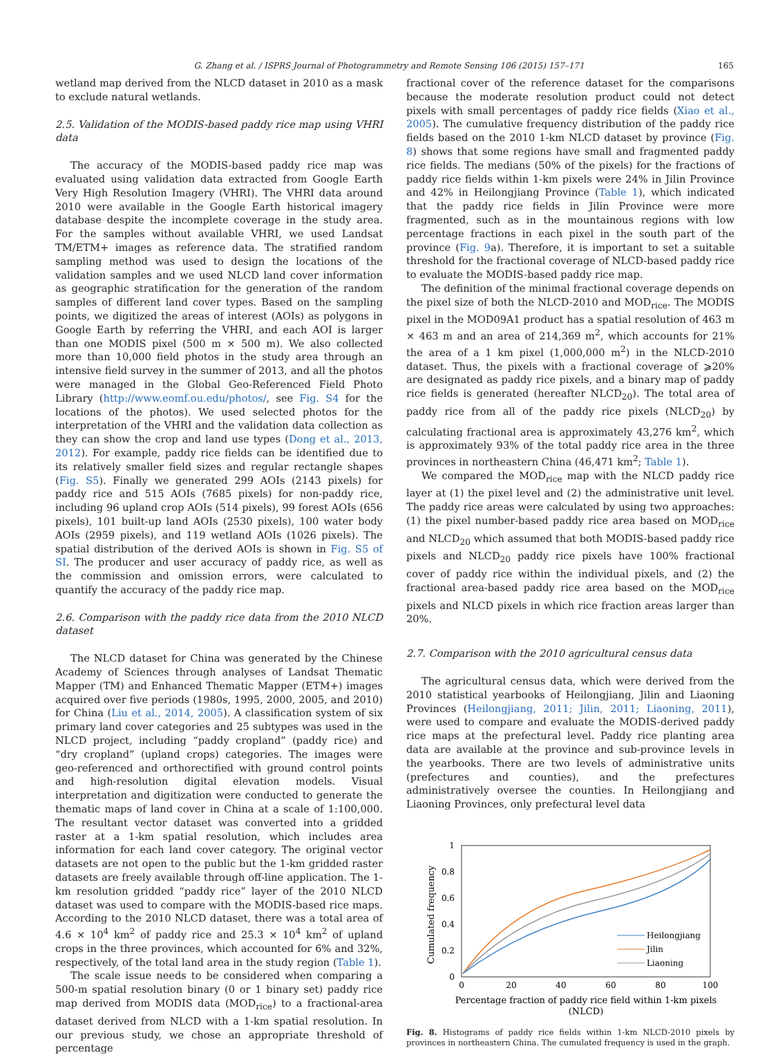G. Zhang et al. / ISPRS Journal of Photogrammetry and Remote Sensing 106 (2015) 157–171 165
wetland map derived from the NLCD dataset in 2010 as a mask to exclude natural wetlands.
2.5. Validation of the MODIS-based paddy rice map using VHRI data
The accuracy of the MODIS-based paddy rice map was evaluated using validation data extracted from Google Earth Very High Resolution Imagery (VHRI). The VHRI data around 2010 were available in the Google Earth historical imagery database despite the incomplete coverage in the study area. For the samples without available VHRI, we used Landsat TM/ETM+ images as reference data. The stratified random sampling method was used to design the locations of the validation samples and we used NLCD land cover information as geographic stratification for the generation of the random samples of different land cover types. Based on the sampling points, we digitized the areas of interest (AOIs) as polygons in Google Earth by referring the VHRI, and each AOI is larger than one MODIS pixel (500 m × 500 m). We also collected more than 10,000 field photos in the study area through an intensive field survey in the summer of 2013, and all the photos were managed in the Global Geo-Referenced Field Photo Library (http://www.eomf.ou.edu/photos/, see Fig. S4 for the locations of the photos). We used selected photos for the interpretation of the VHRI and the validation data collection as they can show the crop and land use types (Dong et al., 2013, 2012). For example, paddy rice fields can be identified due to its relatively smaller field sizes and regular rectangle shapes (Fig. S5). Finally we generated 299 AOIs (2143 pixels) for paddy rice and 515 AOIs (7685 pixels) for non-paddy rice, including 96 upland crop AOIs (514 pixels), 99 forest AOIs (656 pixels), 101 built-up land AOIs (2530 pixels), 100 water body AOIs (2959 pixels), and 119 wetland AOIs (1026 pixels). The spatial distribution of the derived AOIs is shown in Fig. S5 of SI. The producer and user accuracy of paddy rice, as well as the commission and omission errors, were calculated to quantify the accuracy of the paddy rice map.
2.6. Comparison with the paddy rice data from the 2010 NLCD dataset
The NLCD dataset for China was generated by the Chinese Academy of Sciences through analyses of Landsat Thematic Mapper (TM) and Enhanced Thematic Mapper (ETM+) images acquired over five periods (1980s, 1995, 2000, 2005, and 2010) for China (Liu et al., 2014, 2005). A classification system of six primary land cover categories and 25 subtypes was used in the NLCD project, including “paddy cropland” (paddy rice) and “dry cropland” (upland crops) categories. The images were geo-referenced and orthorectified with ground control points and high-resolution digital elevation models. Visual interpretation and digitization were conducted to generate the thematic maps of land cover in China at a scale of 1:100,000. The resultant vector dataset was converted into a gridded raster at a 1-km spatial resolution, which includes area information for each land cover category. The original vector datasets are not open to the public but the 1-km gridded raster datasets are freely available through off-line application. The 1-km resolution gridded “paddy rice” layer of the 2010 NLCD dataset was used to compare with the MODIS-based rice maps. According to the 2010 NLCD dataset, there was a total area of 4.6 × 10<sup>4</sup> km<sup>2</sup> of paddy rice and 25.3 × 10<sup>4</sup> km<sup>2</sup> of upland crops in the three provinces, which accounted for 6% and 32%, respectively, of the total land area in the study region (Table 1).
The scale issue needs to be considered when comparing a 500-m spatial resolution binary (0 or 1 binary set) paddy rice map derived from MODIS data (MOD<sub>rice</sub>) to a fractional-area dataset derived from NLCD with a 1-km spatial resolution. In our previous study, we chose an appropriate threshold of percentage
fractional cover of the reference dataset for the comparisons because the moderate resolution product could not detect pixels with small percentages of paddy rice fields (Xiao et al., 2005). The cumulative frequency distribution of the paddy rice fields based on the 2010 1-km NLCD dataset by province (Fig. 8) shows that some regions have small and fragmented paddy rice fields. The medians (50% of the pixels) for the fractions of paddy rice fields within 1-km pixels were 24% in Jilin Province and 42% in Heilongjiang Province (Table 1), which indicated that the paddy rice fields in Jilin Province were more fragmented, such as in the mountainous regions with low percentage fractions in each pixel in the south part of the province (Fig. 9a). Therefore, it is important to set a suitable threshold for the fractional coverage of NLCD-based paddy rice to evaluate the MODIS-based paddy rice map.
The definition of the minimal fractional coverage depends on the pixel size of both the NLCD-2010 and MOD<sub>rice</sub>. The MODIS pixel in the MOD09A1 product has a spatial resolution of 463 m × 463 m and an area of 214,369 m<sup>2</sup>, which accounts for 21% the area of a 1 km pixel (1,000,000 m<sup>2</sup>) in the NLCD-2010 dataset. Thus, the pixels with a fractional coverage of ⩾20% are designated as paddy rice pixels, and a binary map of paddy rice fields is generated (hereafter NLCD<sub>20</sub>). The total area of paddy rice from all of the paddy rice pixels (NLCD<sub>20</sub>) by calculating fractional area is approximately 43,276 km<sup>2</sup>, which is approximately 93% of the total paddy rice area in the three provinces in northeastern China (46,471 km<sup>2</sup>; Table 1).
We compared the MOD<sub>rice</sub> map with the NLCD paddy rice layer at (1) the pixel level and (2) the administrative unit level. The paddy rice areas were calculated by using two approaches: (1) the pixel number-based paddy rice area based on MOD<sub>rice</sub> and NLCD<sub>20</sub> which assumed that both MODIS-based paddy rice pixels and NLCD<sub>20</sub> paddy rice pixels have 100% fractional cover of paddy rice within the individual pixels, and (2) the fractional area-based paddy rice area based on the MOD<sub>rice</sub> pixels and NLCD pixels in which rice fraction areas larger than 20%.
2.7. Comparison with the 2010 agricultural census data
The agricultural census data, which were derived from the 2010 statistical yearbooks of Heilongjiang, Jilin and Liaoning Provinces (Heilongjiang, 2011; Jilin, 2011; Liaoning, 2011), were used to compare and evaluate the MODIS-derived paddy rice maps at the prefectural level. Paddy rice planting area data are available at the province and sub-province levels in the yearbooks. There are two levels of administrative units (prefectures and counties), and the prefectures administratively oversee the counties. In Heilongjiang and Liaoning Provinces, only prefectural level data
1
0.8
0.6
0.4
0.2
0
0
20
40
60
80
100
Percentage fraction of paddy rice field within 1-km pixels
(NLCD)
Cumulated frequency
Heilongjiang
Jilin
Liaoning
Fig. 8. Histograms of paddy rice fields within 1-km NLCD-2010 pixels by provinces in northeastern China. The cumulated frequency is used in the graph.